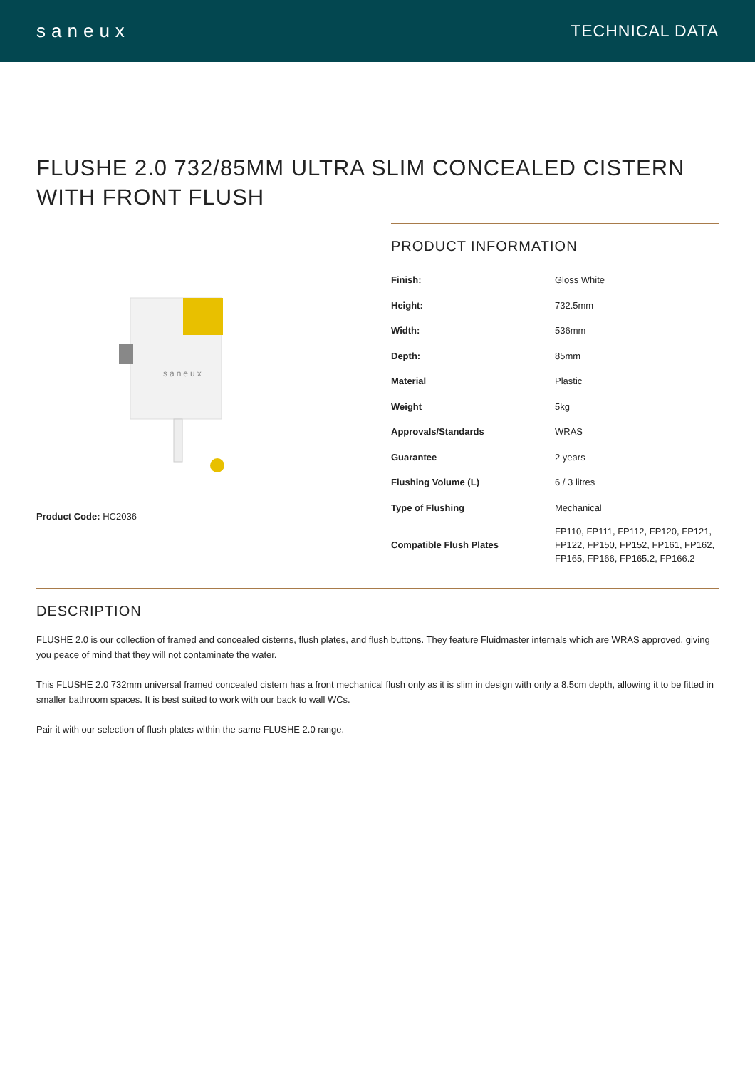saneux TECHNICAL DATA
FLUSHE 2.0 732/85MM ULTRA SLIM CONCEALED CISTERN WITH FRONT FLUSH
saneux
Product Code: HC2036
PRODUCT INFORMATION
| Finish: | Gloss White |
| Height: | 732.5mm |
| Width: | 536mm |
| Depth: | 85mm |
| Material | Plastic |
| Weight | 5kg |
| Approvals/Standards | WRAS |
| Guarantee | 2 years |
| Flushing Volume (L) | 6 / 3 litres |
| Type of Flushing | Mechanical |
| Compatible Flush Plates | FP110, FP111, FP112, FP120, FP121, FP122, FP150, FP152, FP161, FP162, FP165, FP166, FP165.2, FP166.2 |
DESCRIPTION
FLUSHE 2.0 is our collection of framed and concealed cisterns, flush plates, and flush buttons. They feature Fluidmaster internals which are WRAS approved, giving you peace of mind that they will not contaminate the water.
This FLUSHE 2.0 732mm universal framed concealed cistern has a front mechanical flush only as it is slim in design with only a 8.5cm depth, allowing it to be fitted in smaller bathroom spaces. It is best suited to work with our back to wall WCs.
Pair it with our selection of flush plates within the same FLUSHE 2.0 range.